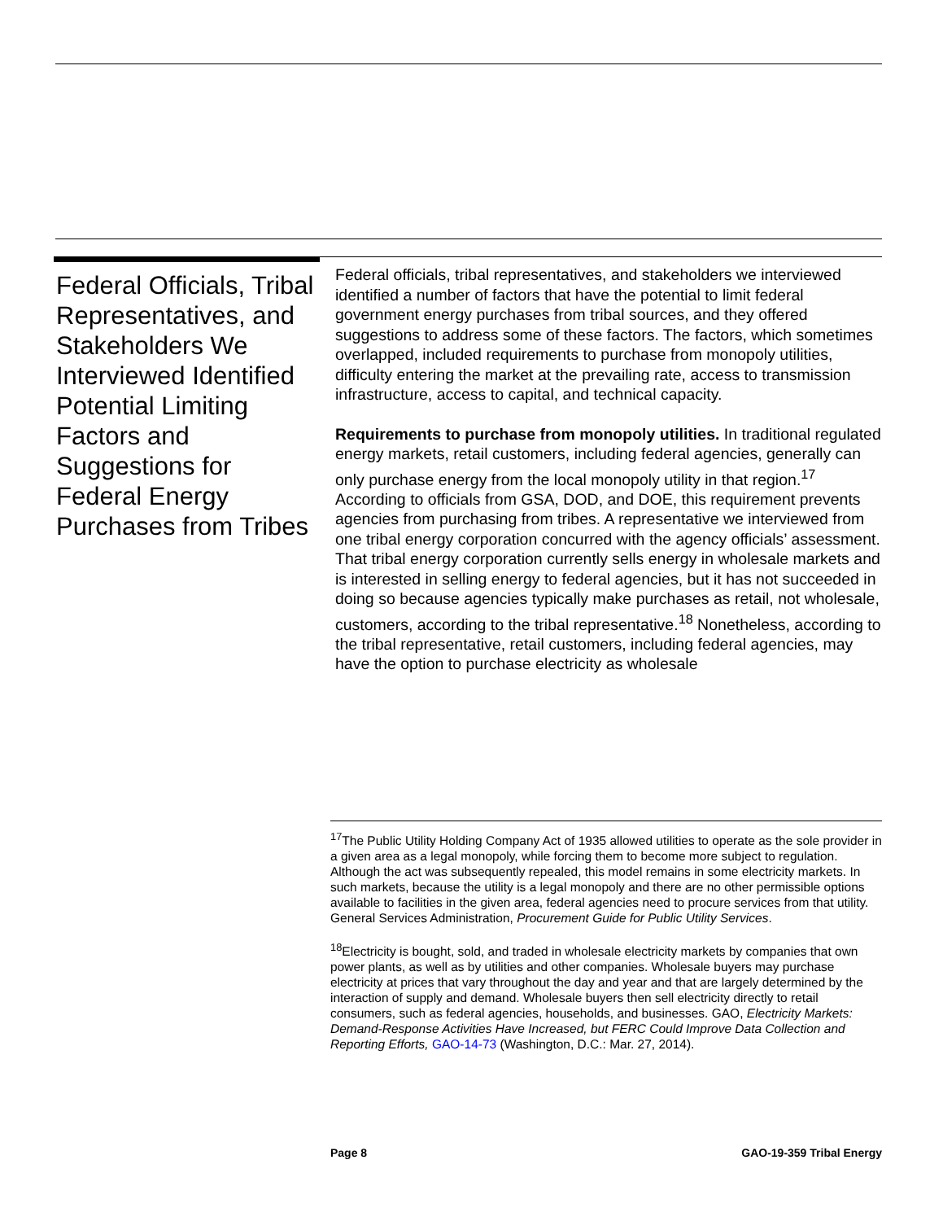Federal Officials, Tribal Representatives, and Stakeholders We Interviewed Identified Potential Limiting Factors and Suggestions for Federal Energy Purchases from Tribes
Federal officials, tribal representatives, and stakeholders we interviewed identified a number of factors that have the potential to limit federal government energy purchases from tribal sources, and they offered suggestions to address some of these factors. The factors, which sometimes overlapped, included requirements to purchase from monopoly utilities, difficulty entering the market at the prevailing rate, access to transmission infrastructure, access to capital, and technical capacity.
Requirements to purchase from monopoly utilities. In traditional regulated energy markets, retail customers, including federal agencies, generally can only purchase energy from the local monopoly utility in that region.<sup>17</sup> According to officials from GSA, DOD, and DOE, this requirement prevents agencies from purchasing from tribes. A representative we interviewed from one tribal energy corporation concurred with the agency officials’ assessment. That tribal energy corporation currently sells energy in wholesale markets and is interested in selling energy to federal agencies, but it has not succeeded in doing so because agencies typically make purchases as retail, not wholesale, customers, according to the tribal representative.<sup>18</sup> Nonetheless, according to the tribal representative, retail customers, including federal agencies, may have the option to purchase electricity as wholesale
<sup>17</sup> The Public Utility Holding Company Act of 1935 allowed utilities to operate as the sole provider in a given area as a legal monopoly, while forcing them to become more subject to regulation. Although the act was subsequently repealed, this model remains in some electricity markets. In such markets, because the utility is a legal monopoly and there are no other permissible options available to facilities in the given area, federal agencies need to procure services from that utility. General Services Administration, Procurement Guide for Public Utility Services.
<sup>18</sup> Electricity is bought, sold, and traded in wholesale electricity markets by companies that own power plants, as well as by utilities and other companies. Wholesale buyers may purchase electricity at prices that vary throughout the day and year and that are largely determined by the interaction of supply and demand. Wholesale buyers then sell electricity directly to retail consumers, such as federal agencies, households, and businesses. GAO, Electricity Markets: Demand-Response Activities Have Increased, but FERC Could Improve Data Collection and Reporting Efforts, GAO-14-73 (Washington, D.C.: Mar. 27, 2014).
Page 8 GAO-19-359 Tribal Energy